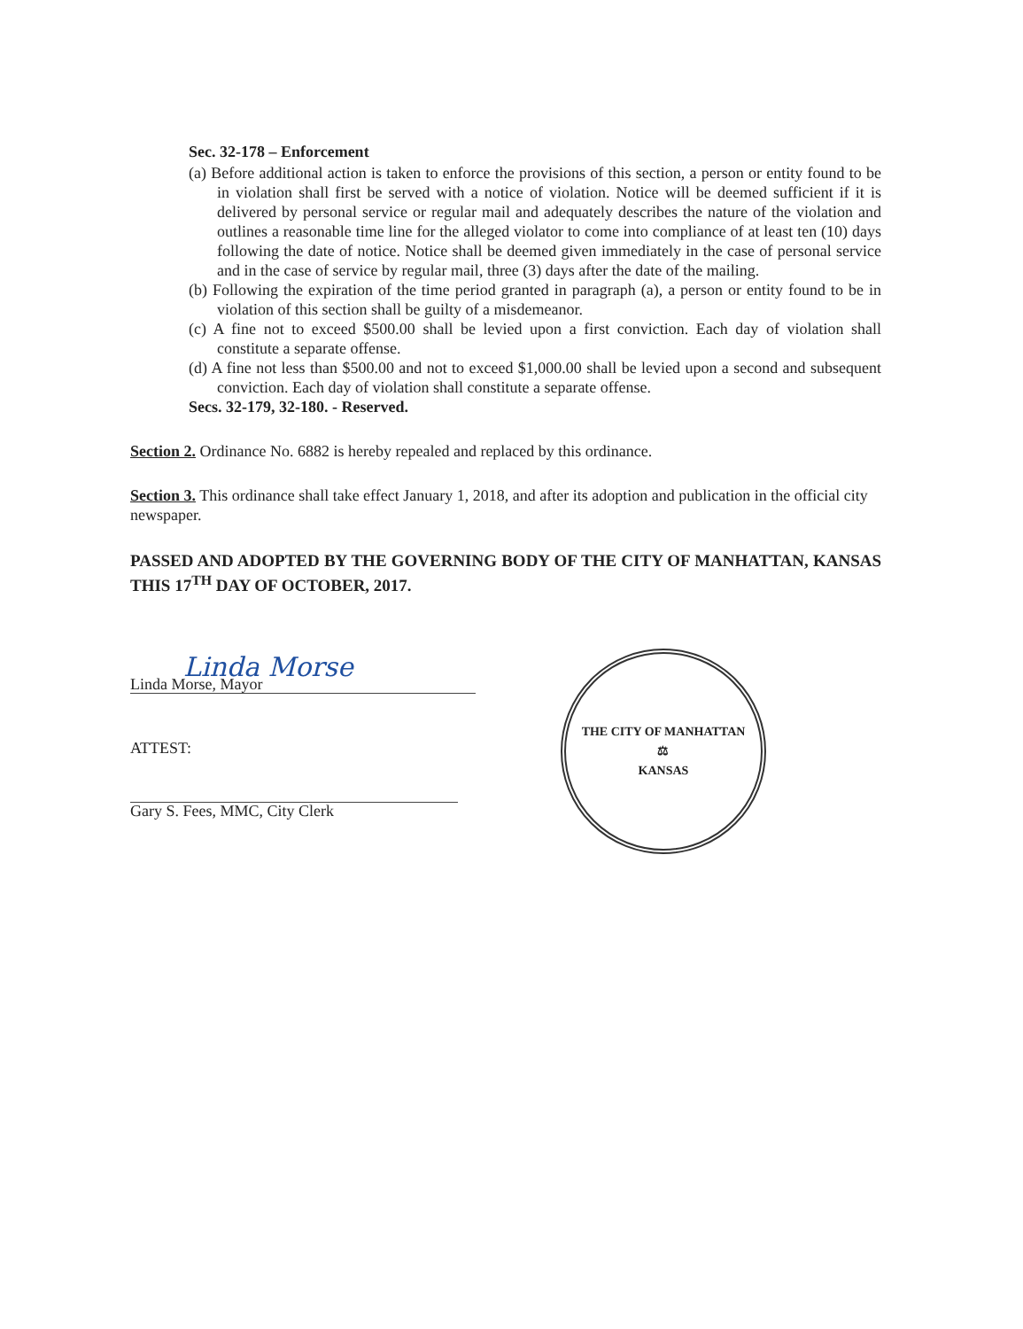Sec. 32-178 – Enforcement
(a) Before additional action is taken to enforce the provisions of this section, a person or entity found to be in violation shall first be served with a notice of violation. Notice will be deemed sufficient if it is delivered by personal service or regular mail and adequately describes the nature of the violation and outlines a reasonable time line for the alleged violator to come into compliance of at least ten (10) days following the date of notice. Notice shall be deemed given immediately in the case of personal service and in the case of service by regular mail, three (3) days after the date of the mailing.
(b) Following the expiration of the time period granted in paragraph (a), a person or entity found to be in violation of this section shall be guilty of a misdemeanor.
(c) A fine not to exceed $500.00 shall be levied upon a first conviction. Each day of violation shall constitute a separate offense.
(d) A fine not less than $500.00 and not to exceed $1,000.00 shall be levied upon a second and subsequent conviction. Each day of violation shall constitute a separate offense.
Secs. 32-179, 32-180. - Reserved.
Section 2. Ordinance No. 6882 is hereby repealed and replaced by this ordinance.
Section 3. This ordinance shall take effect January 1, 2018, and after its adoption and publication in the official city newspaper.
PASSED AND ADOPTED BY THE GOVERNING BODY OF THE CITY OF MANHATTAN, KANSAS THIS 17<sup>TH</sup> DAY OF OCTOBER, 2017.
Linda Morse
Linda Morse, Mayor
ATTEST:
Gary S. Fees, MMC, City Clerk
THE CITY OF MANHATTAN
⚖
KANSAS